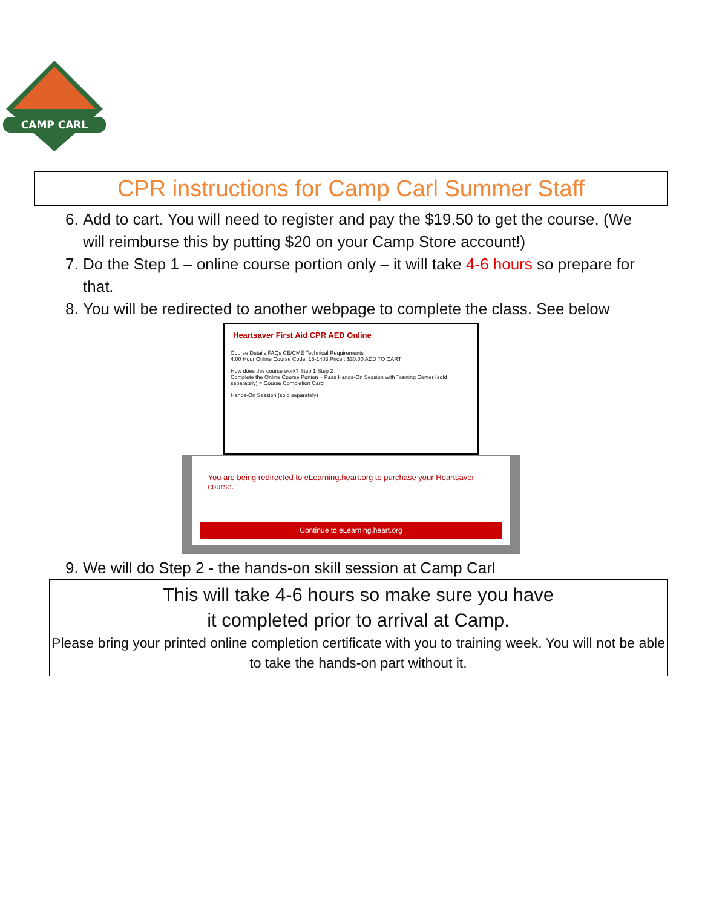CAMP CARL
CPR instructions for Camp Carl Summer Staff
6. Add to cart. You will need to register and pay the $19.50 to get the course. (We will reimburse this by putting $20 on your Camp Store account!)
7. Do the Step 1 – online course portion only – it will take 4-6 hours so prepare for that.
8. You will be redirected to another webpage to complete the class. See below
Heartsaver First Aid CPR AED Online
Course Details FAQs CE/CME Technical Requirements
4:00 Hour Online Course Code: 15-1403 Price : $30.00 ADD TO CART
How does this course work? Step 1 Step 2
Complete the Online Course Portion + Pass Hands-On Session with Training Center (sold separately) = Course Completion Card
Hands-On Session (sold separately)
You are being redirected to eLearning.heart.org to purchase your Heartsaver course.
Continue to eLearning.heart.org
9. We will do Step 2 - the hands-on skill session at Camp Carl
This will take 4-6 hours so make sure you have
it completed prior to arrival at Camp.
Please bring your printed online completion certificate with you to training week. You will not be able to take the hands-on part without it.